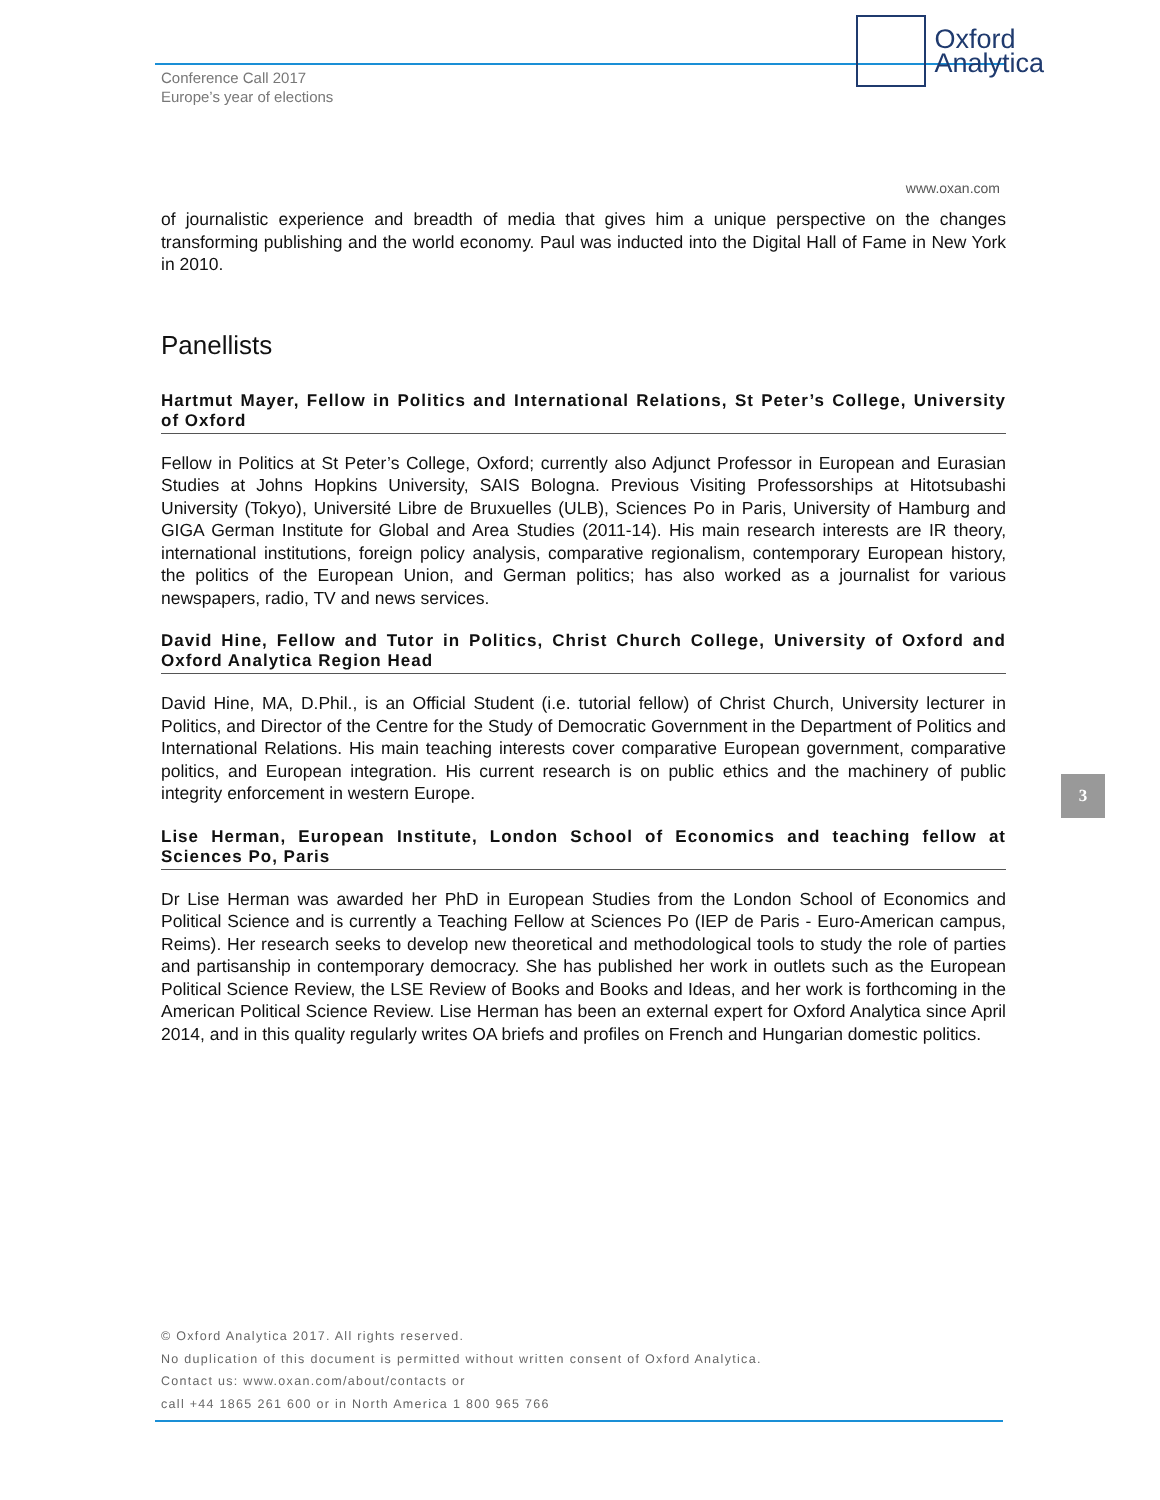Conference Call 2017
Europe’s year of elections
Oxford
Analytica
www.oxan.com
of journalistic experience and breadth of media that gives him a unique perspective on the changes transforming publishing and the world economy. Paul was inducted into the Digital Hall of Fame in New York in 2010.
Panellists
Hartmut Mayer, Fellow in Politics and International Relations, St Peter’s College, University of Oxford
Fellow in Politics at St Peter’s College, Oxford; currently also Adjunct Professor in European and Eurasian Studies at Johns Hopkins University, SAIS Bologna. Previous Visiting Professorships at Hitotsubashi University (Tokyo), Université Libre de Bruxuelles (ULB), Sciences Po in Paris, University of Hamburg and GIGA German Institute for Global and Area Studies (2011-14). His main research interests are IR theory, international institutions, foreign policy analysis, comparative regionalism, contemporary European history, the politics of the European Union, and German politics; has also worked as a journalist for various newspapers, radio, TV and news services.
David Hine, Fellow and Tutor in Politics, Christ Church College, University of Oxford and Oxford Analytica Region Head
David Hine, MA, D.Phil., is an Official Student (i.e. tutorial fellow) of Christ Church, University lecturer in Politics, and Director of the Centre for the Study of Democratic Government in the Department of Politics and International Relations. His main teaching interests cover comparative European government, comparative politics, and European integration. His current research is on public ethics and the machinery of public integrity enforcement in western Europe.
Lise Herman, European Institute, London School of Economics and teaching fellow at Sciences Po, Paris
Dr Lise Herman was awarded her PhD in European Studies from the London School of Economics and Political Science and is currently a Teaching Fellow at Sciences Po (IEP de Paris - Euro-American campus, Reims). Her research seeks to develop new theoretical and methodological tools to study the role of parties and partisanship in contemporary democracy. She has published her work in outlets such as the European Political Science Review, the LSE Review of Books and Books and Ideas, and her work is forthcoming in the American Political Science Review. Lise Herman has been an external expert for Oxford Analytica since April 2014, and in this quality regularly writes OA briefs and profiles on French and Hungarian domestic politics.
3
© Oxford Analytica 2017. All rights reserved.
No duplication of this document is permitted without written consent of Oxford Analytica.
Contact us: www.oxan.com/about/contacts or
call +44 1865 261 600 or in North America 1 800 965 766